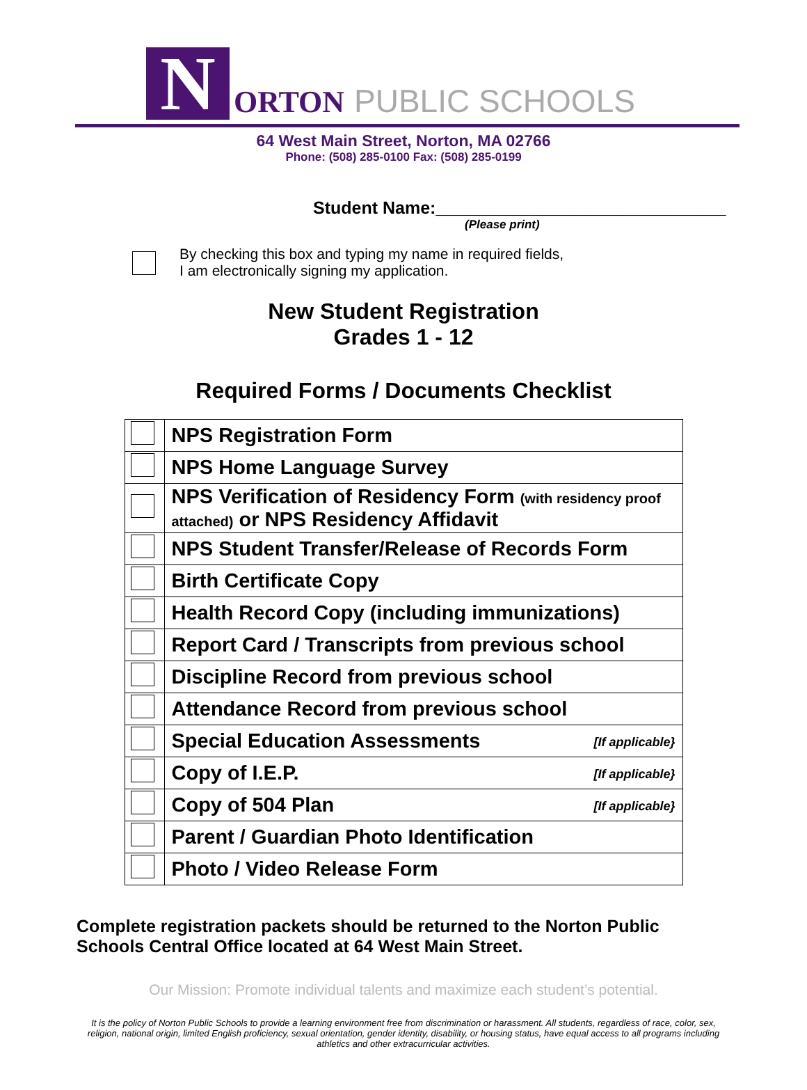N
ORTON PUBLIC SCHOOLS
64 West Main Street, Norton, MA 02766
Phone: (508) 285-0100 Fax: (508) 285-0199
Student Name:______________________________
(Please print)
By checking this box and typing my name in required fields,
I am electronically signing my application.
New Student Registration
Grades 1 - 12
Required Forms / Documents Checklist
| | NPS Registration Form |
| | NPS Home Language Survey |
| | NPS Verification of Residency Form (with residency proof attached) or NPS Residency Affidavit |
| | NPS Student Transfer/Release of Records Form |
| | Birth Certificate Copy |
| | Health Record Copy (including immunizations) |
| | Report Card / Transcripts from previous school |
| | Discipline Record from previous school |
| | Attendance Record from previous school |
| | Special Education Assessments [If applicable} |
| | Copy of I.E.P. [If applicable} |
| | Copy of 504 Plan [If applicable} |
| | Parent / Guardian Photo Identification |
| | Photo / Video Release Form |
Complete registration packets should be returned to the Norton Public Schools Central Office located at 64 West Main Street.
Our Mission: Promote individual talents and maximize each student’s potential.
It is the policy of Norton Public Schools to provide a learning environment free from discrimination or harassment. All students, regardless of race, color, sex, religion, national origin, limited English proficiency, sexual orientation, gender identity, disability, or housing status, have equal access to all programs including athletics and other extracurricular activities.